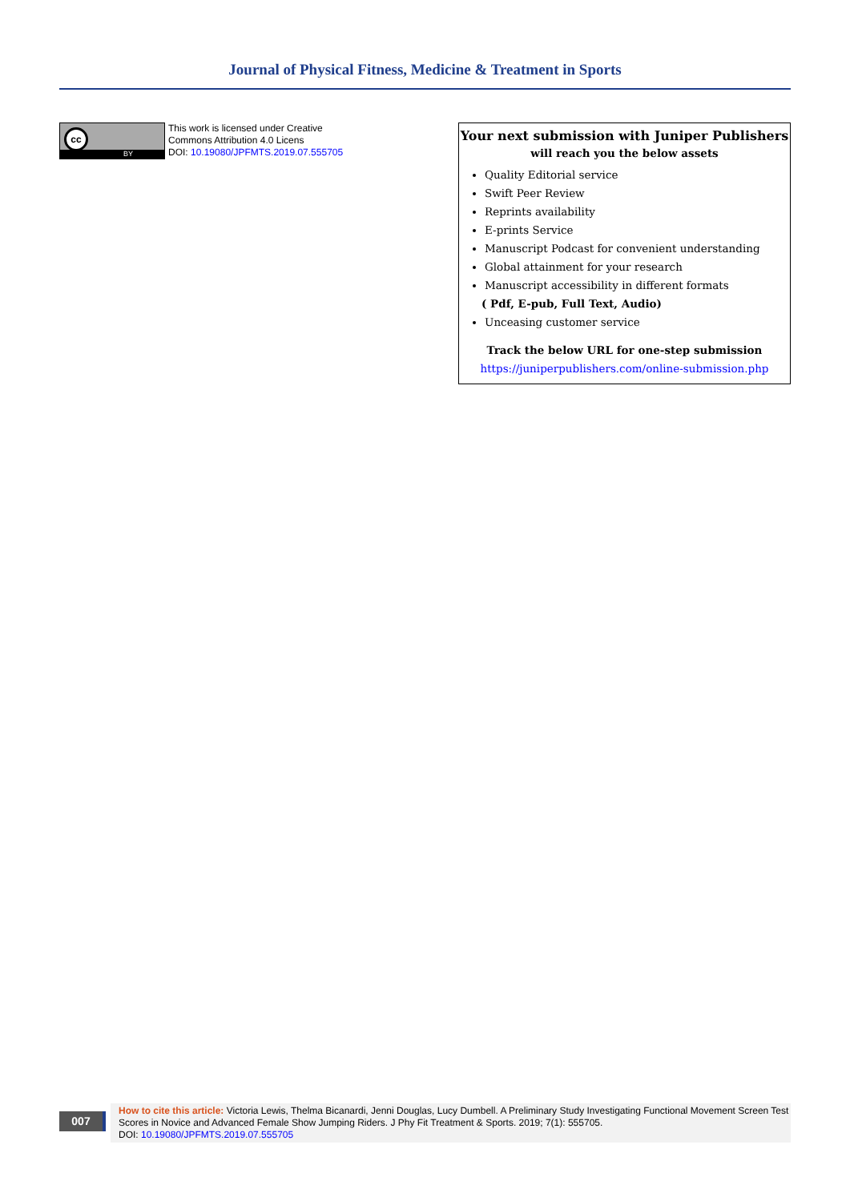Journal of Physical Fitness, Medicine & Treatment in Sports
cc
BY
This work is licensed under Creative
Commons Attribution 4.0 Licens
DOI: 10.19080/JPFMTS.2019.07.555705
Your next submission with Juniper Publishers
will reach you the below assets
Quality Editorial service
Swift Peer Review
Reprints availability
E-prints Service
Manuscript Podcast for convenient understanding
Global attainment for your research
Manuscript accessibility in different formats
( Pdf, E-pub, Full Text, Audio)
Unceasing customer service
Track the below URL for one-step submission
https://juniperpublishers.com/online-submission.php
007
How to cite this article: Victoria Lewis, Thelma Bicanardi, Jenni Douglas, Lucy Dumbell. A Preliminary Study Investigating Functional Movement Screen Test Scores in Novice and Advanced Female Show Jumping Riders. J Phy Fit Treatment & Sports. 2019; 7(1): 555705.
DOI: 10.19080/JPFMTS.2019.07.555705